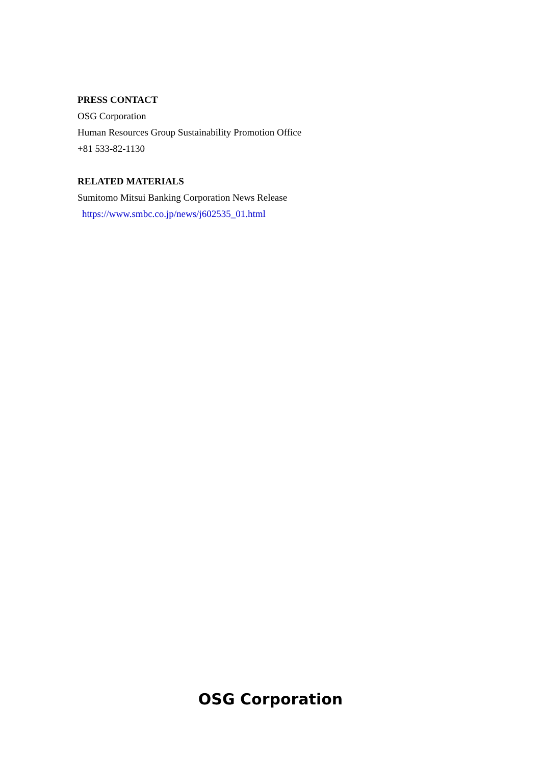PRESS CONTACT
OSG Corporation
Human Resources Group Sustainability Promotion Office
+81 533-82-1130
RELATED MATERIALS
Sumitomo Mitsui Banking Corporation News Release
https://www.smbc.co.jp/news/j602535_01.html
OSG Corporation